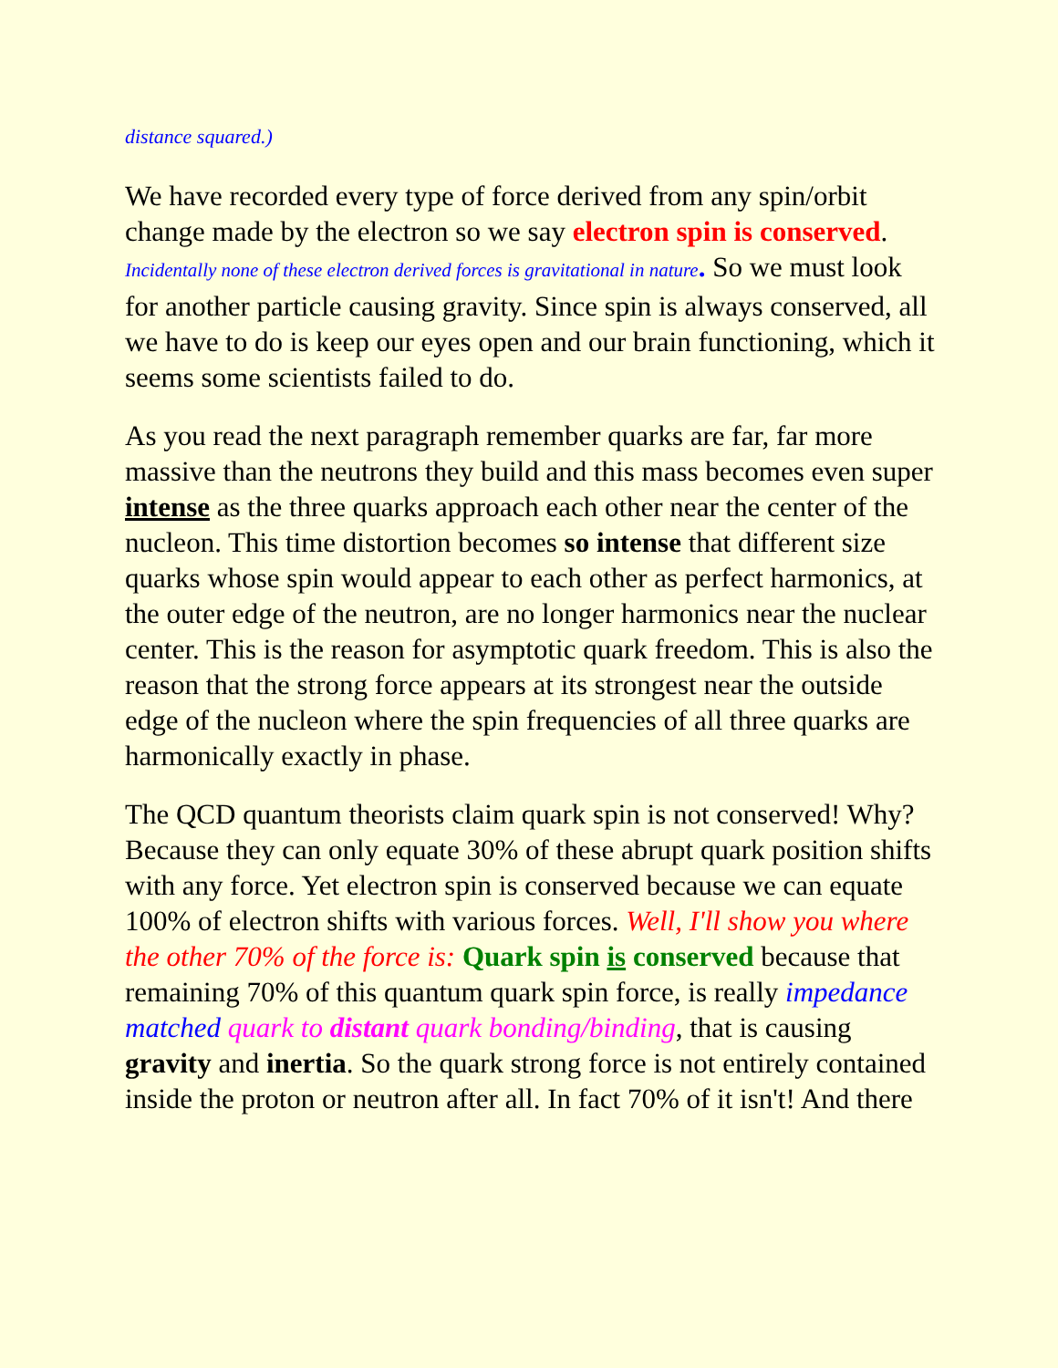distance squared.)
We have recorded every type of force derived from any spin/orbit change made by the electron so we say electron spin is conserved. Incidentally none of these electron derived forces is gravitational in nature. So we must look for another particle causing gravity. Since spin is always conserved, all we have to do is keep our eyes open and our brain functioning, which it seems some scientists failed to do.
As you read the next paragraph remember quarks are far, far more massive than the neutrons they build and this mass becomes even super intense as the three quarks approach each other near the center of the nucleon. This time distortion becomes so intense that different size quarks whose spin would appear to each other as perfect harmonics, at the outer edge of the neutron, are no longer harmonics near the nuclear center. This is the reason for asymptotic quark freedom. This is also the reason that the strong force appears at its strongest near the outside edge of the nucleon where the spin frequencies of all three quarks are harmonically exactly in phase.
The QCD quantum theorists claim quark spin is not conserved! Why? Because they can only equate 30% of these abrupt quark position shifts with any force. Yet electron spin is conserved because we can equate 100% of electron shifts with various forces. Well, I'll show you where the other 70% of the force is: Quark spin is conserved because that remaining 70% of this quantum quark spin force, is really impedance matched quark to distant quark bonding/binding, that is causing gravity and inertia. So the quark strong force is not entirely contained inside the proton or neutron after all. In fact 70% of it isn't! And there